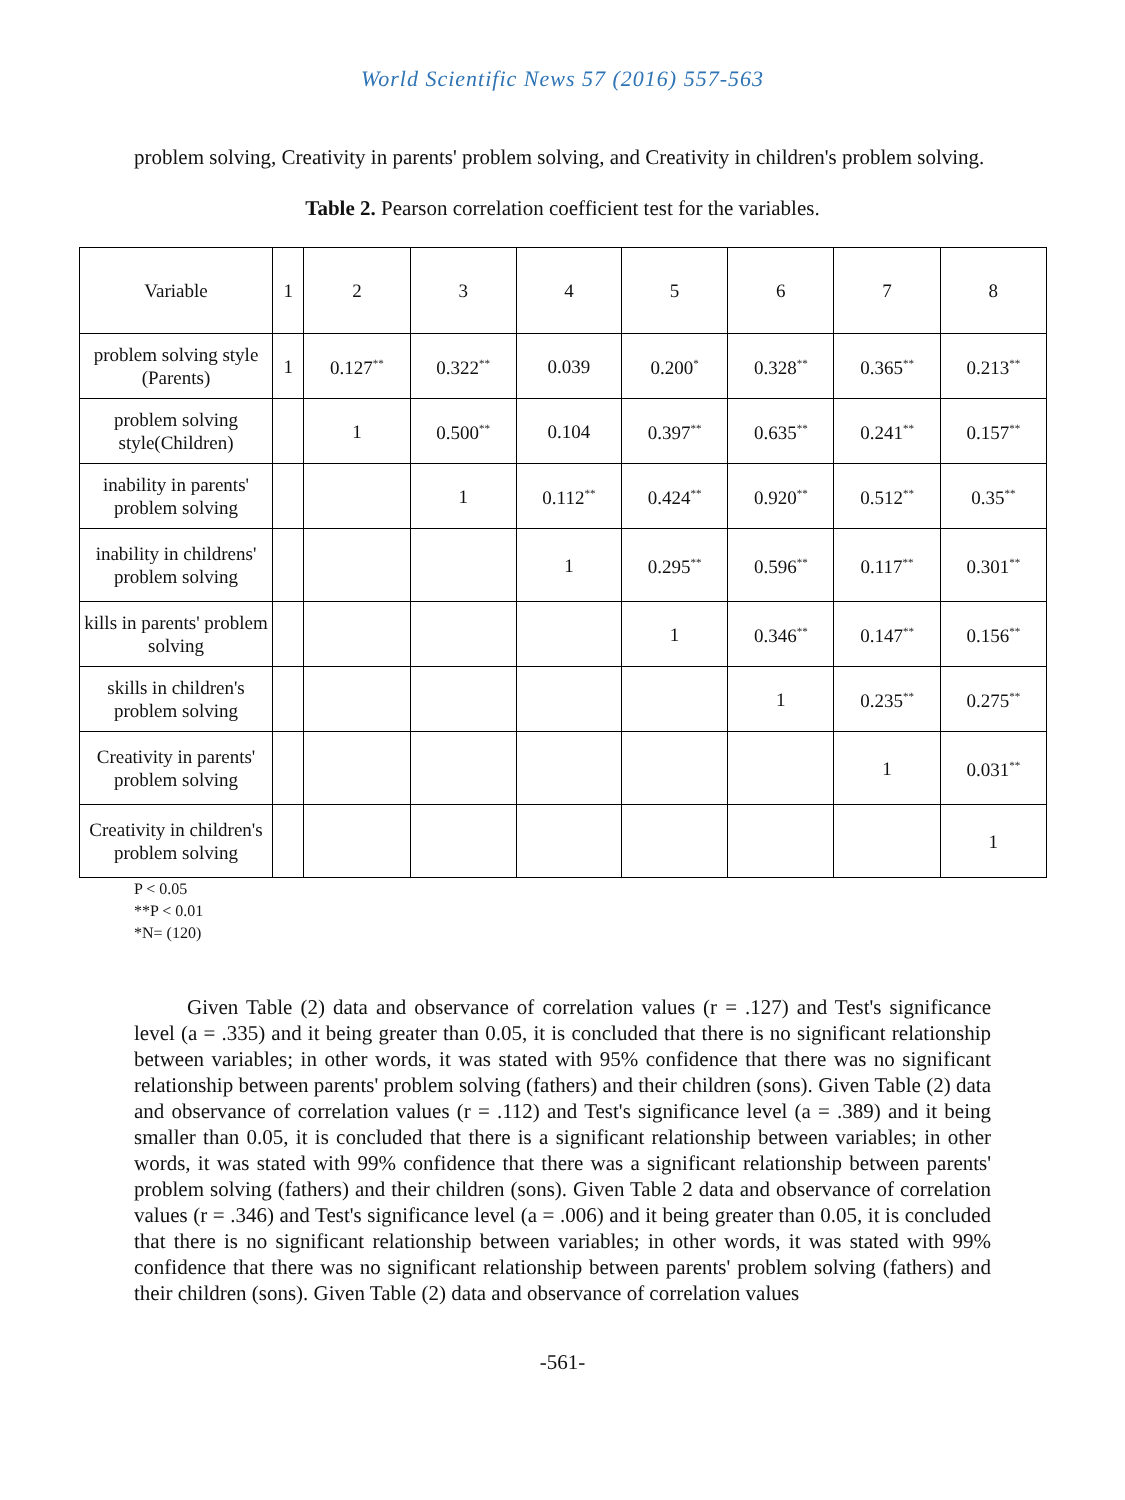World Scientific News 57 (2016) 557-563
problem solving, Creativity in parents' problem solving, and Creativity in children's problem solving.
Table 2. Pearson correlation coefficient test for the variables.
| Variable | 1 | 2 | 3 | 4 | 5 | 6 | 7 | 8 |
| problem solving style (Parents) | 1 | 0.127<sup>**</sup> | 0.322<sup>**</sup> | 0.039 | 0.200<sup>*</sup> | 0.328<sup>**</sup> | 0.365<sup>**</sup> | 0.213<sup>**</sup> |
| problem solving style(Children) | | 1 | 0.500<sup>**</sup> | 0.104 | 0.397<sup>**</sup> | 0.635<sup>**</sup> | 0.241<sup>**</sup> | 0.157<sup>**</sup> |
| inability in parents' problem solving | | | 1 | 0.112<sup>**</sup> | 0.424<sup>**</sup> | 0.920<sup>**</sup> | 0.512<sup>**</sup> | 0.35<sup>**</sup> |
| inability in childrens' problem solving | | | | 1 | 0.295<sup>**</sup> | 0.596<sup>**</sup> | 0.117<sup>**</sup> | 0.301<sup>**</sup> |
| kills in parents' problem solving | | | | | 1 | 0.346<sup>**</sup> | 0.147<sup>**</sup> | 0.156<sup>**</sup> |
| skills in children's problem solving | | | | | | 1 | 0.235<sup>**</sup> | 0.275<sup>**</sup> |
| Creativity in parents' problem solving | | | | | | | 1 | 0.031<sup>**</sup> |
| Creativity in children's problem solving | | | | | | | | 1 |
P < 0.05
**P < 0.01
*N= (120)
Given Table (2) data and observance of correlation values (r = .127) and Test's significance level (a = .335) and it being greater than 0.05, it is concluded that there is no significant relationship between variables; in other words, it was stated with 95% confidence that there was no significant relationship between parents' problem solving (fathers) and their children (sons). Given Table (2) data and observance of correlation values (r = .112) and Test's significance level (a = .389) and it being smaller than 0.05, it is concluded that there is a significant relationship between variables; in other words, it was stated with 99% confidence that there was a significant relationship between parents' problem solving (fathers) and their children (sons). Given Table 2 data and observance of correlation values (r = .346) and Test's significance level (a = .006) and it being greater than 0.05, it is concluded that there is no significant relationship between variables; in other words, it was stated with 99% confidence that there was no significant relationship between parents' problem solving (fathers) and their children (sons). Given Table (2) data and observance of correlation values
-561-